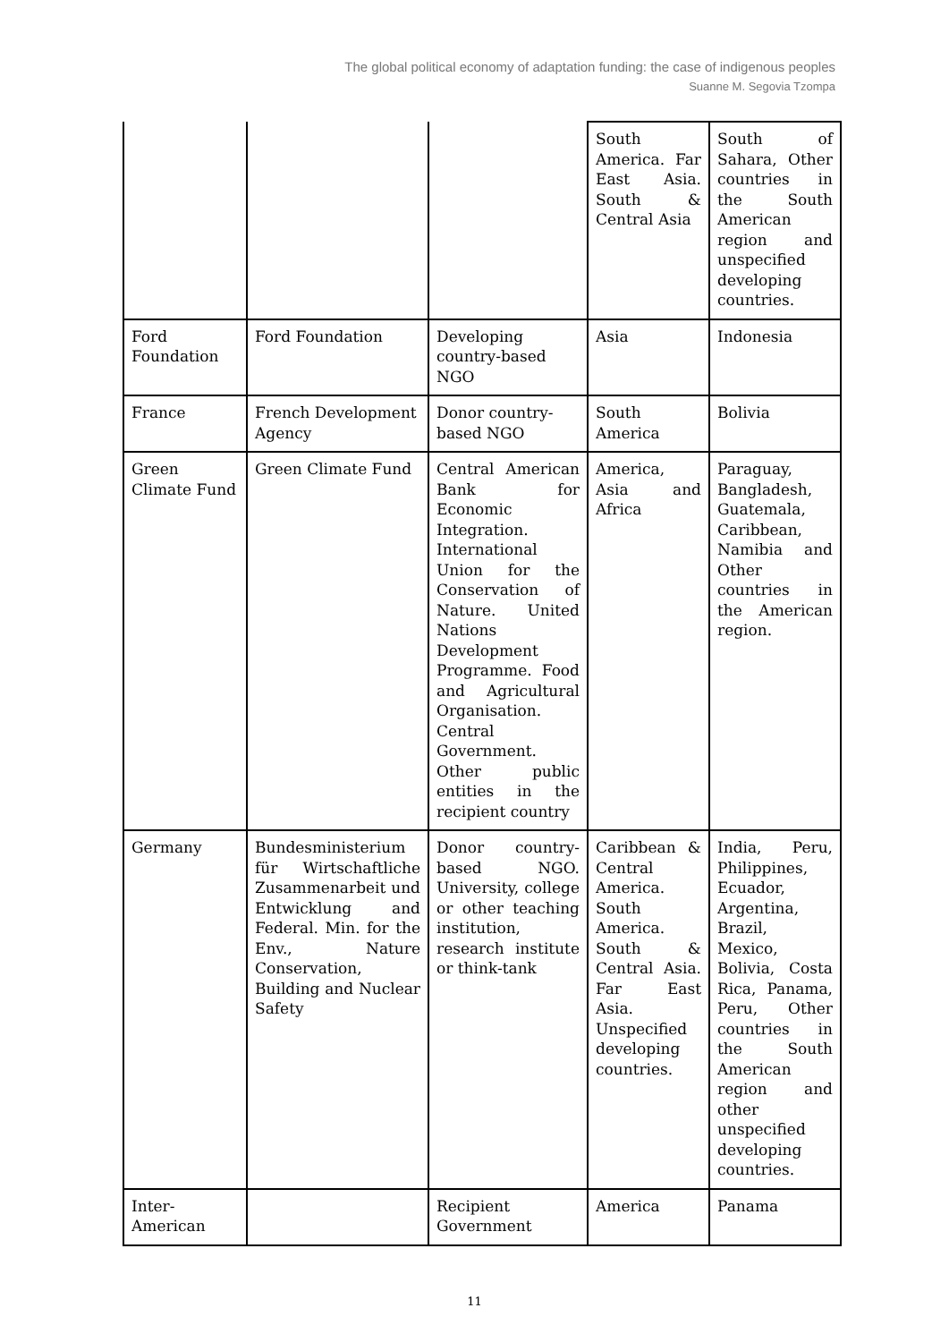The global political economy of adaptation funding: the case of indigenous peoples
Suanne M. Segovia Tzompa
| | | | South America. Far East Asia. South & Central Asia | South of Sahara, Other countries in the South American region and unspecified developing countries. |
| Ford Foundation | Ford Foundation | Developing country-based NGO | Asia | Indonesia |
| France | French Development Agency | Donor country-based NGO | South America | Bolivia |
| Green Climate Fund | Green Climate Fund | Central American Bank for Economic Integration. International Union for the Conservation of Nature. United Nations Development Programme. Food and Agricultural Organisation. Central Government. Other public entities in the recipient country | America, Asia and Africa | Paraguay, Bangladesh, Guatemala, Caribbean, Namibia and Other countries in the American region. |
| Germany | Bundesministerium für Wirtschaftliche Zusammenarbeit und Entwicklung and Federal. Min. for the Env., Nature Conservation, Building and Nuclear Safety | Donor country-based NGO. University, college or other teaching institution, research institute or think-tank | Caribbean & Central America. South America. South & Central Asia. Far East Asia. Unspecified developing countries. | India, Peru, Philippines, Ecuador, Argentina, Brazil, Mexico, Bolivia, Costa Rica, Panama, Peru, Other countries in the South American region and other unspecified developing countries. |
| Inter-American | | Recipient Government | America | Panama |
11